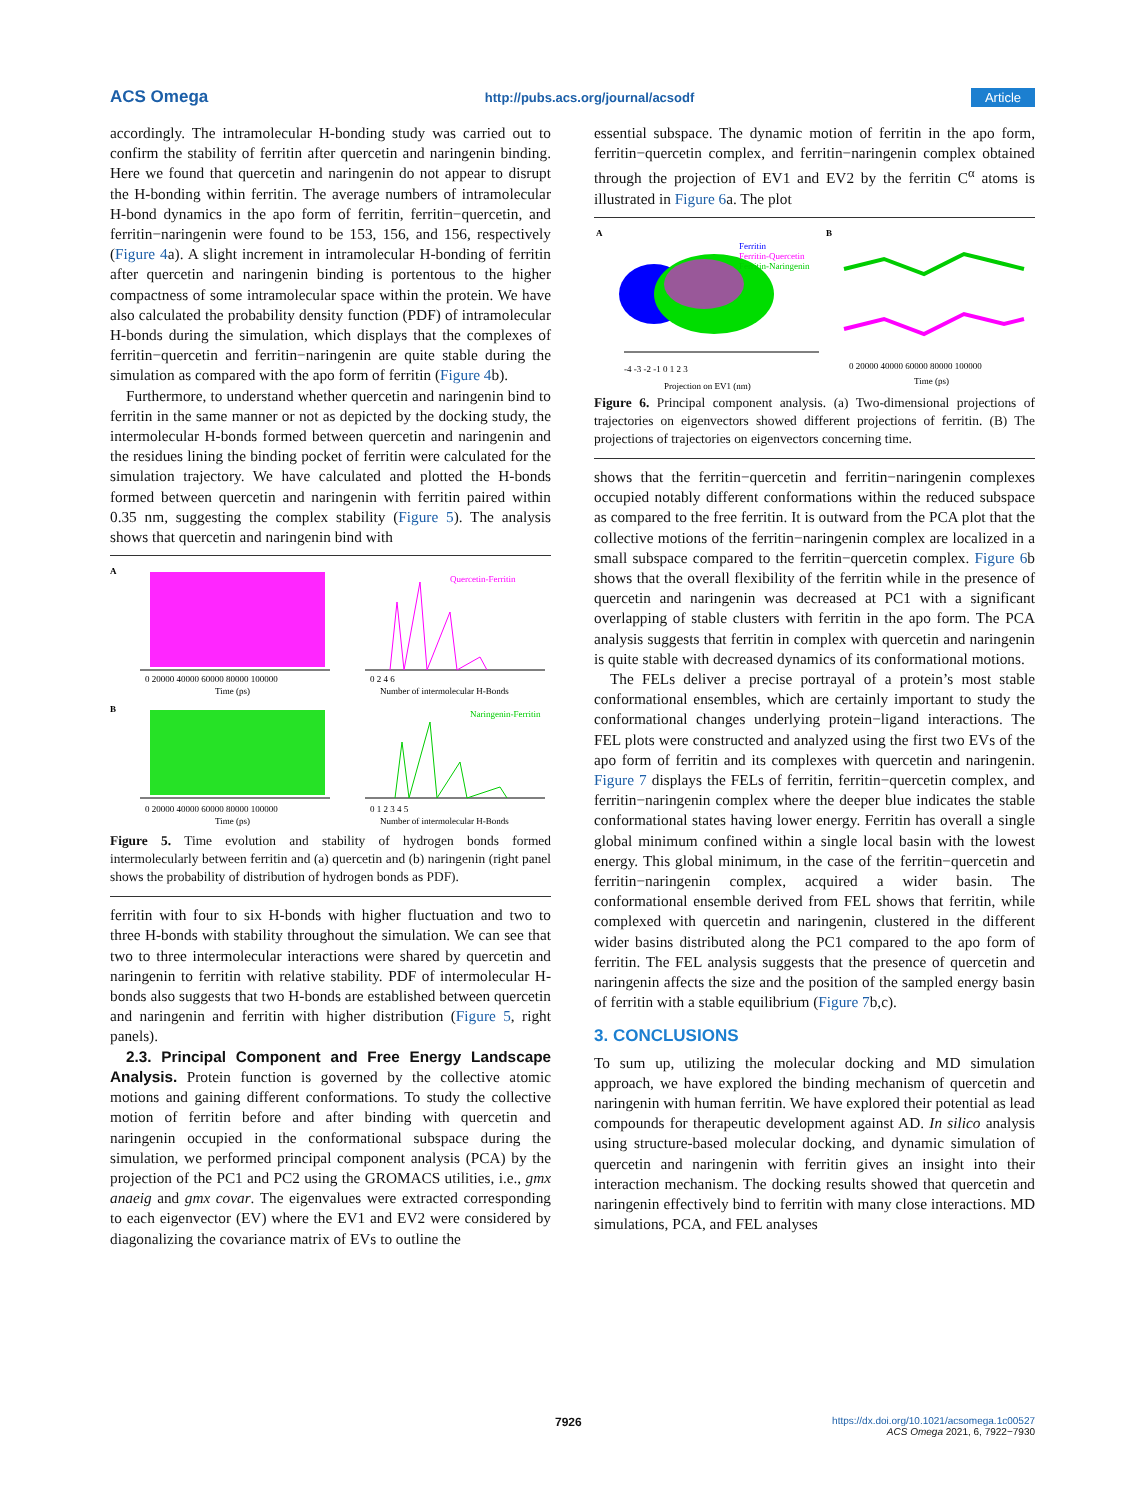ACS Omega http://pubs.acs.org/journal/acsodf Article
accordingly. The intramolecular H-bonding study was carried out to confirm the stability of ferritin after quercetin and naringenin binding. Here we found that quercetin and naringenin do not appear to disrupt the H-bonding within ferritin. The average numbers of intramolecular H-bond dynamics in the apo form of ferritin, ferritin−quercetin, and ferritin−naringenin were found to be 153, 156, and 156, respectively (Figure 4a). A slight increment in intramolecular H-bonding of ferritin after quercetin and naringenin binding is portentous to the higher compactness of some intramolecular space within the protein. We have also calculated the probability density function (PDF) of intramolecular H-bonds during the simulation, which displays that the complexes of ferritin−quercetin and ferritin−naringenin are quite stable during the simulation as compared with the apo form of ferritin (Figure 4b).
Furthermore, to understand whether quercetin and naringenin bind to ferritin in the same manner or not as depicted by the docking study, the intermolecular H-bonds formed between quercetin and naringenin and the residues lining the binding pocket of ferritin were calculated for the simulation trajectory. We have calculated and plotted the H-bonds formed between quercetin and naringenin with ferritin paired within 0.35 nm, suggesting the complex stability (Figure 5). The analysis shows that quercetin and naringenin bind with
A
B
0 20000 40000 60000 80000 100000
Time (ps)
0 20000 40000 60000 80000 100000
Time (ps)
Quercetin-Ferritin
Naringenin-Ferritin
0 2 4 6
Number of intermolecular H-Bonds
0 1 2 3 4 5
Number of intermolecular H-Bonds
Figure 5. Time evolution and stability of hydrogen bonds formed intermolecularly between ferritin and (a) quercetin and (b) naringenin (right panel shows the probability of distribution of hydrogen bonds as PDF).
ferritin with four to six H-bonds with higher fluctuation and two to three H-bonds with stability throughout the simulation. We can see that two to three intermolecular interactions were shared by quercetin and naringenin to ferritin with relative stability. PDF of intermolecular H-bonds also suggests that two H-bonds are established between quercetin and naringenin and ferritin with higher distribution (Figure 5, right panels).
2.3. Principal Component and Free Energy Landscape Analysis. Protein function is governed by the collective atomic motions and gaining different conformations. To study the collective motion of ferritin before and after binding with quercetin and naringenin occupied in the conformational subspace during the simulation, we performed principal component analysis (PCA) by the projection of the PC1 and PC2 using the GROMACS utilities, i.e., gmx anaeig and gmx covar. The eigenvalues were extracted corresponding to each eigenvector (EV) where the EV1 and EV2 were considered by diagonalizing the covariance matrix of EVs to outline the
essential subspace. The dynamic motion of ferritin in the apo form, ferritin−quercetin complex, and ferritin−naringenin complex obtained through the projection of EV1 and EV2 by the ferritin C<sup>α</sup> atoms is illustrated in Figure 6a. The plot
A
B
Ferritin
Ferritin-Quercetin
Ferritin-Naringenin
-4 -3 -2 -1 0 1 2 3
Projection on EV1 (nm)
0 20000 40000 60000 80000 100000
Time (ps)
Figure 6. Principal component analysis. (a) Two-dimensional projections of trajectories on eigenvectors showed different projections of ferritin. (B) The projections of trajectories on eigenvectors concerning time.
shows that the ferritin−quercetin and ferritin−naringenin complexes occupied notably different conformations within the reduced subspace as compared to the free ferritin. It is outward from the PCA plot that the collective motions of the ferritin−naringenin complex are localized in a small subspace compared to the ferritin−quercetin complex. Figure 6b shows that the overall flexibility of the ferritin while in the presence of quercetin and naringenin was decreased at PC1 with a significant overlapping of stable clusters with ferritin in the apo form. The PCA analysis suggests that ferritin in complex with quercetin and naringenin is quite stable with decreased dynamics of its conformational motions.
The FELs deliver a precise portrayal of a protein’s most stable conformational ensembles, which are certainly important to study the conformational changes underlying protein−ligand interactions. The FEL plots were constructed and analyzed using the first two EVs of the apo form of ferritin and its complexes with quercetin and naringenin. Figure 7 displays the FELs of ferritin, ferritin−quercetin complex, and ferritin−naringenin complex where the deeper blue indicates the stable conformational states having lower energy. Ferritin has overall a single global minimum confined within a single local basin with the lowest energy. This global minimum, in the case of the ferritin−quercetin and ferritin−naringenin complex, acquired a wider basin. The conformational ensemble derived from FEL shows that ferritin, while complexed with quercetin and naringenin, clustered in the different wider basins distributed along the PC1 compared to the apo form of ferritin. The FEL analysis suggests that the presence of quercetin and naringenin affects the size and the position of the sampled energy basin of ferritin with a stable equilibrium (Figure 7b,c).
3. CONCLUSIONS
To sum up, utilizing the molecular docking and MD simulation approach, we have explored the binding mechanism of quercetin and naringenin with human ferritin. We have explored their potential as lead compounds for therapeutic development against AD. In silico analysis using structure-based molecular docking, and dynamic simulation of quercetin and naringenin with ferritin gives an insight into their interaction mechanism. The docking results showed that quercetin and naringenin effectively bind to ferritin with many close interactions. MD simulations, PCA, and FEL analyses
7926 https://dx.doi.org/10.1021/acsomega.1c00527
ACS Omega 2021, 6, 7922−7930